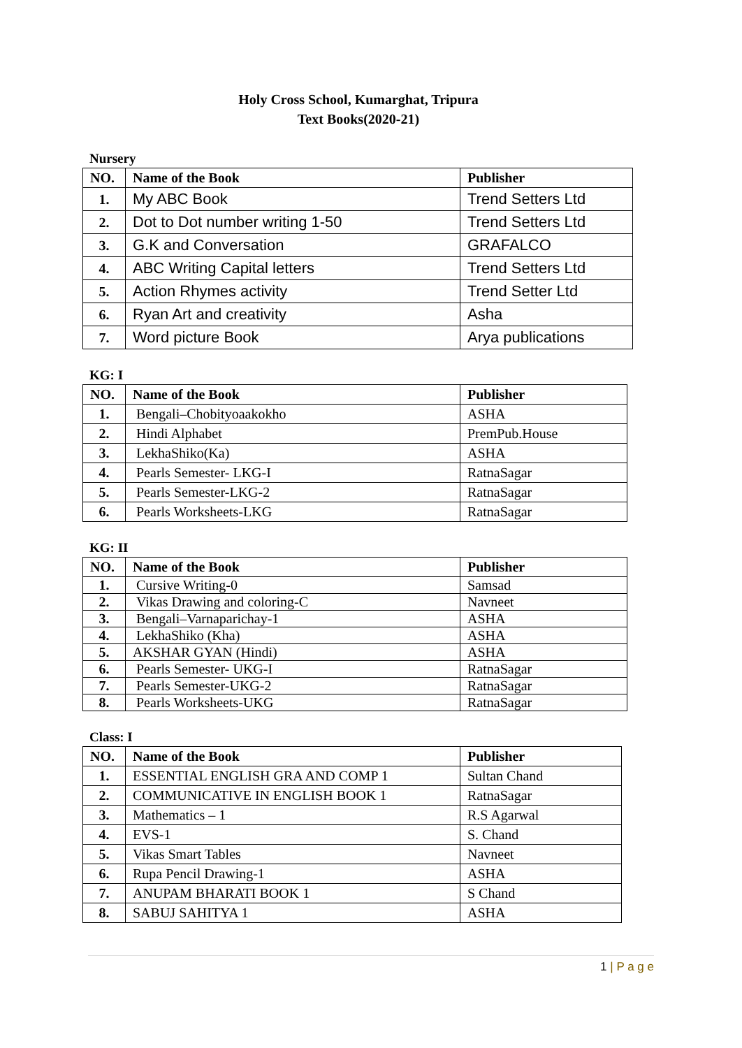Holy Cross School, Kumarghat, Tripura
Text Books(2020-21)
Nursery
| NO. | Name of the Book | Publisher |
| --- | --- | --- |
| 1. | My ABC Book | Trend Setters Ltd |
| 2. | Dot to Dot number writing 1-50 | Trend Setters Ltd |
| 3. | G.K and Conversation | GRAFALCO |
| 4. | ABC Writing Capital letters | Trend Setters Ltd |
| 5. | Action Rhymes activity | Trend Setter Ltd |
| 6. | Ryan Art and creativity | Asha |
| 7. | Word picture Book | Arya publications |
KG: I
| NO. | Name of the Book | Publisher |
| --- | --- | --- |
| 1. | Bengali–Chobityoaakokho | ASHA |
| 2. | Hindi Alphabet | PremPub.House |
| 3. | LekhaShiko(Ka) | ASHA |
| 4. | Pearls Semester- LKG-I | RatnaSagar |
| 5. | Pearls Semester-LKG-2 | RatnaSagar |
| 6. | Pearls Worksheets-LKG | RatnaSagar |
KG: II
| NO. | Name of the Book | Publisher |
| --- | --- | --- |
| 1. | Cursive Writing-0 | Samsad |
| 2. | Vikas Drawing and coloring-C | Navneet |
| 3. | Bengali–Varnaparichay-1 | ASHA |
| 4. | LekhaShiko (Kha) | ASHA |
| 5. | AKSHAR GYAN (Hindi) | ASHA |
| 6. | Pearls Semester- UKG-I | RatnaSagar |
| 7. | Pearls Semester-UKG-2 | RatnaSagar |
| 8. | Pearls Worksheets-UKG | RatnaSagar |
Class: I
| NO. | Name of the Book | Publisher |
| --- | --- | --- |
| 1. | ESSENTIAL ENGLISH GRA AND COMP 1 | Sultan Chand |
| 2. | COMMUNICATIVE IN ENGLISH BOOK 1 | RatnaSagar |
| 3. | Mathematics – 1 | R.S Agarwal |
| 4. | EVS-1 | S. Chand |
| 5. | Vikas Smart Tables | Navneet |
| 6. | Rupa Pencil Drawing-1 | ASHA |
| 7. | ANUPAM BHARATI BOOK 1 | S Chand |
| 8. | SABUJ SAHITYA 1 | ASHA |
1 | P a g e